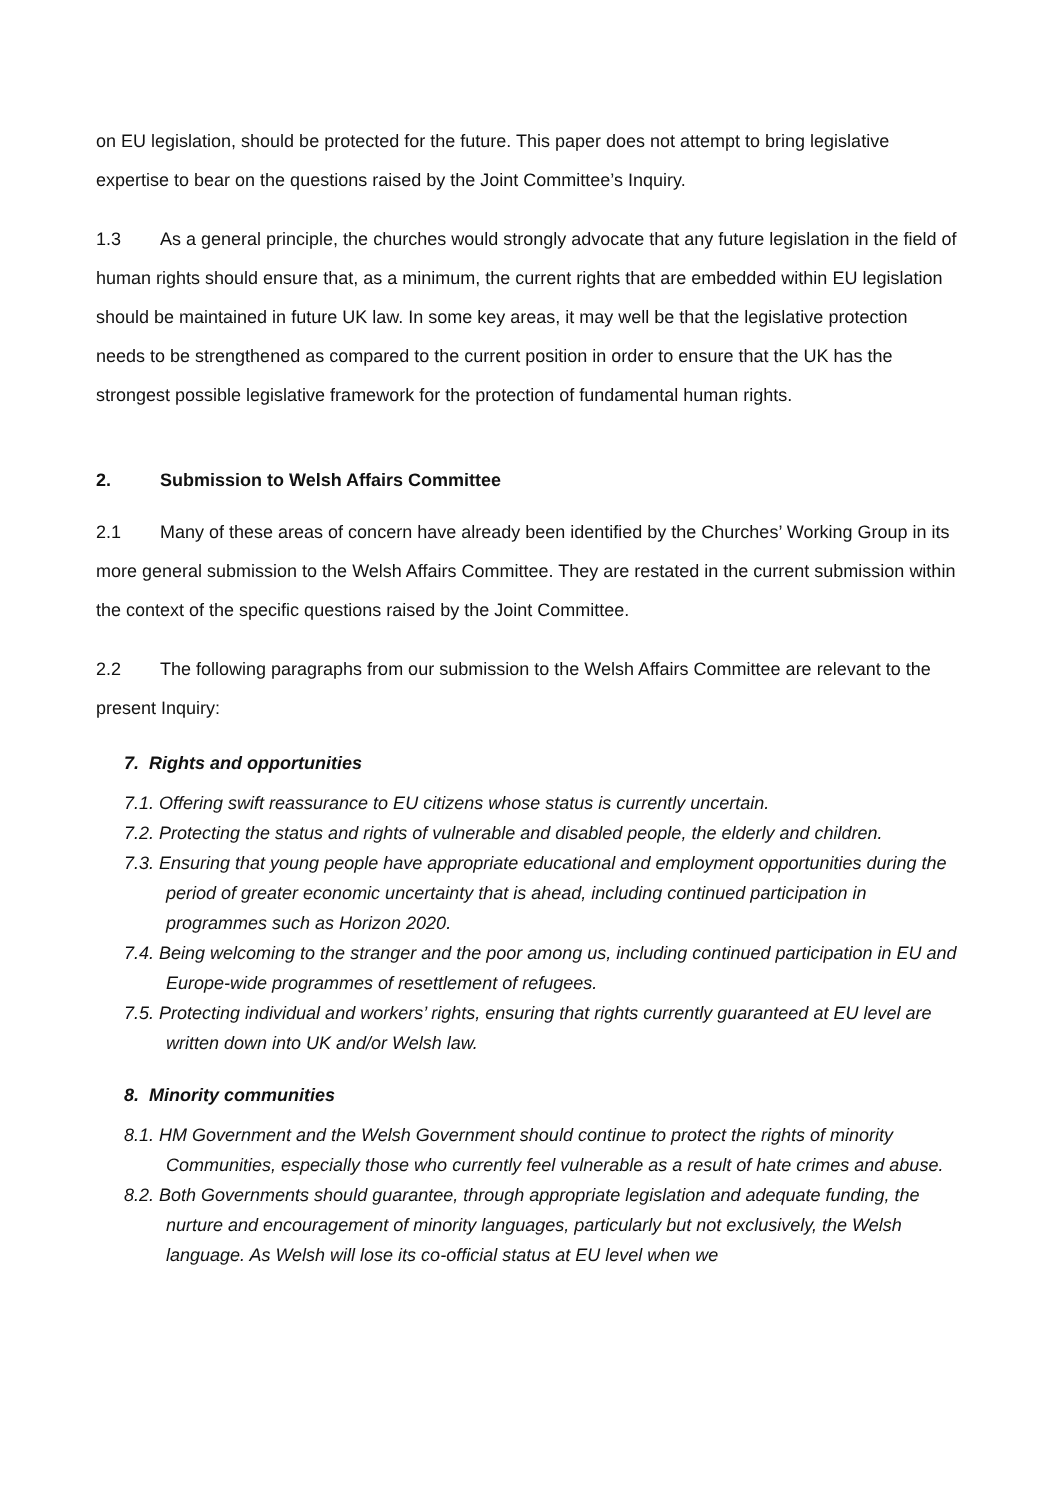on EU legislation, should be protected for the future. This paper does not attempt to bring legislative expertise to bear on the questions raised by the Joint Committee’s Inquiry.
1.3 As a general principle, the churches would strongly advocate that any future legislation in the field of human rights should ensure that, as a minimum, the current rights that are embedded within EU legislation should be maintained in future UK law. In some key areas, it may well be that the legislative protection needs to be strengthened as compared to the current position in order to ensure that the UK has the strongest possible legislative framework for the protection of fundamental human rights.
2. Submission to Welsh Affairs Committee
2.1 Many of these areas of concern have already been identified by the Churches’ Working Group in its more general submission to the Welsh Affairs Committee. They are restated in the current submission within the context of the specific questions raised by the Joint Committee.
2.2 The following paragraphs from our submission to the Welsh Affairs Committee are relevant to the present Inquiry:
7. Rights and opportunities
7.1. Offering swift reassurance to EU citizens whose status is currently uncertain.
7.2. Protecting the status and rights of vulnerable and disabled people, the elderly and children.
7.3. Ensuring that young people have appropriate educational and employment opportunities during the period of greater economic uncertainty that is ahead, including continued participation in programmes such as Horizon 2020.
7.4. Being welcoming to the stranger and the poor among us, including continued participation in EU and Europe-wide programmes of resettlement of refugees.
7.5. Protecting individual and workers’ rights, ensuring that rights currently guaranteed at EU level are written down into UK and/or Welsh law.
8. Minority communities
8.1. HM Government and the Welsh Government should continue to protect the rights of minority Communities, especially those who currently feel vulnerable as a result of hate crimes and abuse.
8.2. Both Governments should guarantee, through appropriate legislation and adequate funding, the nurture and encouragement of minority languages, particularly but not exclusively, the Welsh language. As Welsh will lose its co-official status at EU level when we